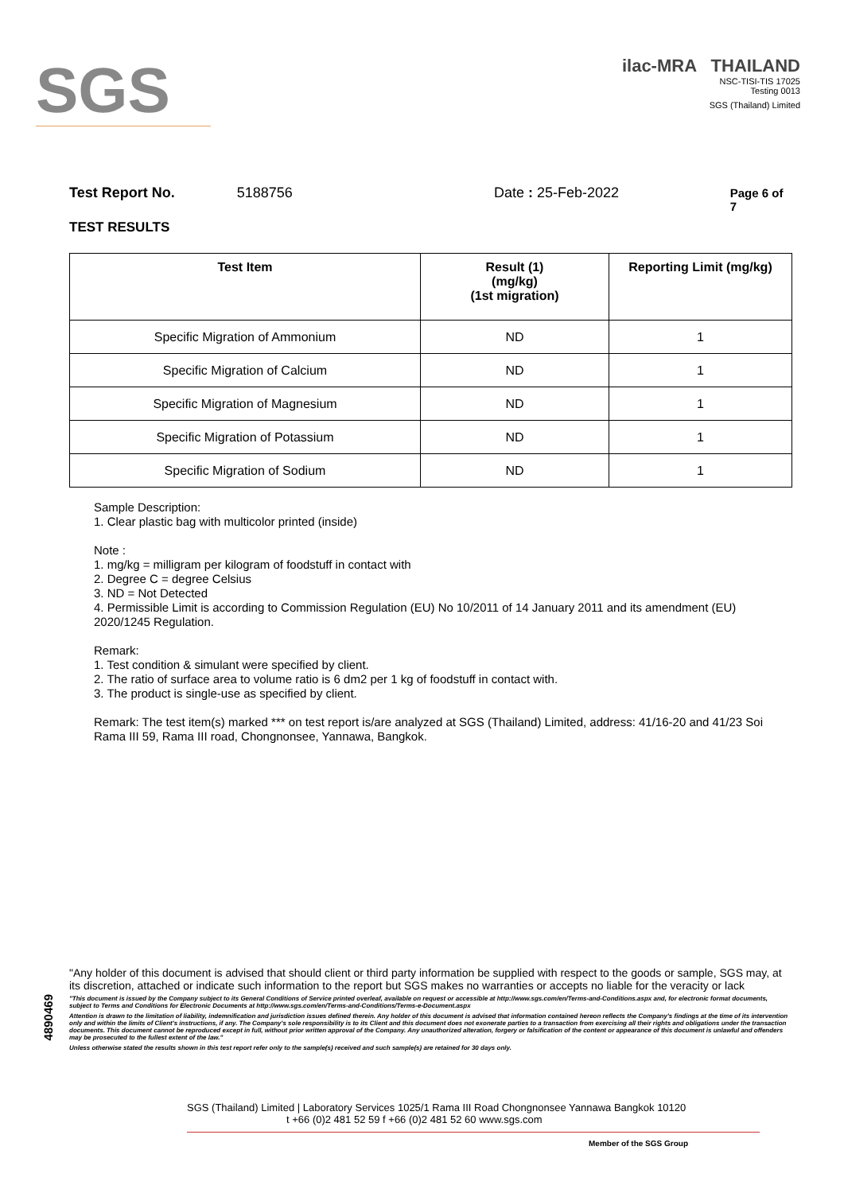SGS
ilac-MRA THAILAND
NSC-TISI-TIS 17025
Testing 0013
SGS (Thailand) Limited
Test Report No. 5188756 Date : 25-Feb-2022 Page 6 of 7
TEST RESULTS
| Test Item | Result (1) (mg/kg) (1st migration) | Reporting Limit (mg/kg) |
| --- | --- | --- |
| Specific Migration of Ammonium | ND | 1 |
| Specific Migration of Calcium | ND | 1 |
| Specific Migration of Magnesium | ND | 1 |
| Specific Migration of Potassium | ND | 1 |
| Specific Migration of Sodium | ND | 1 |
Sample Description:
1. Clear plastic bag with multicolor printed (inside)
Note :
1. mg/kg = milligram per kilogram of foodstuff in contact with
2. Degree C = degree Celsius
3. ND = Not Detected
4. Permissible Limit is according to Commission Regulation (EU) No 10/2011 of 14 January 2011 and its amendment (EU) 2020/1245 Regulation.
Remark:
1. Test condition & simulant were specified by client.
2. The ratio of surface area to volume ratio is 6 dm2 per 1 kg of foodstuff in contact with.
3. The product is single-use as specified by client.
Remark: The test item(s) marked *** on test report is/are analyzed at SGS (Thailand) Limited, address: 41/16-20 and 41/23 Soi Rama III 59, Rama III road, Chongnonsee, Yannawa, Bangkok.
4890469
"Any holder of this document is advised that should client or third party information be supplied with respect to the goods or sample, SGS may, at its discretion, attached or indicate such information to the report but SGS makes no warranties or accepts no liable for the veracity or lack
"This document is issued by the Company subject to its General Conditions of Service printed overleaf, available on request or accessible at http://www.sgs.com/en/Terms-and-Conditions.aspx and, for electronic format documents, subject to Terms and Conditions for Electronic Documents at http://www.sgs.com/en/Terms-and-Conditions/Terms-e-Document.aspx
Attention is drawn to the limitation of liability, indemnification and jurisdiction issues defined therein. Any holder of this document is advised that information contained hereon reflects the Company's findings at the time of its intervention only and within the limits of Client's instructions, if any. The Company's sole responsibility is to its Client and this document does not exonerate parties to a transaction from exercising all their rights and obligations under the transaction documents. This document cannot be reproduced except in full, without prior written approval of the Company. Any unauthorized alteration, forgery or falsification of the content or appearance of this document is unlawful and offenders may be prosecuted to the fullest extent of the law."
Unless otherwise stated the results shown in this test report refer only to the sample(s) received and such sample(s) are retained for 30 days only.
SGS (Thailand) Limited | Laboratory Services 1025/1 Rama III Road Chongnonsee Yannawa Bangkok 10120
t +66 (0)2 481 52 59 f +66 (0)2 481 52 60 www.sgs.com
Member of the SGS Group